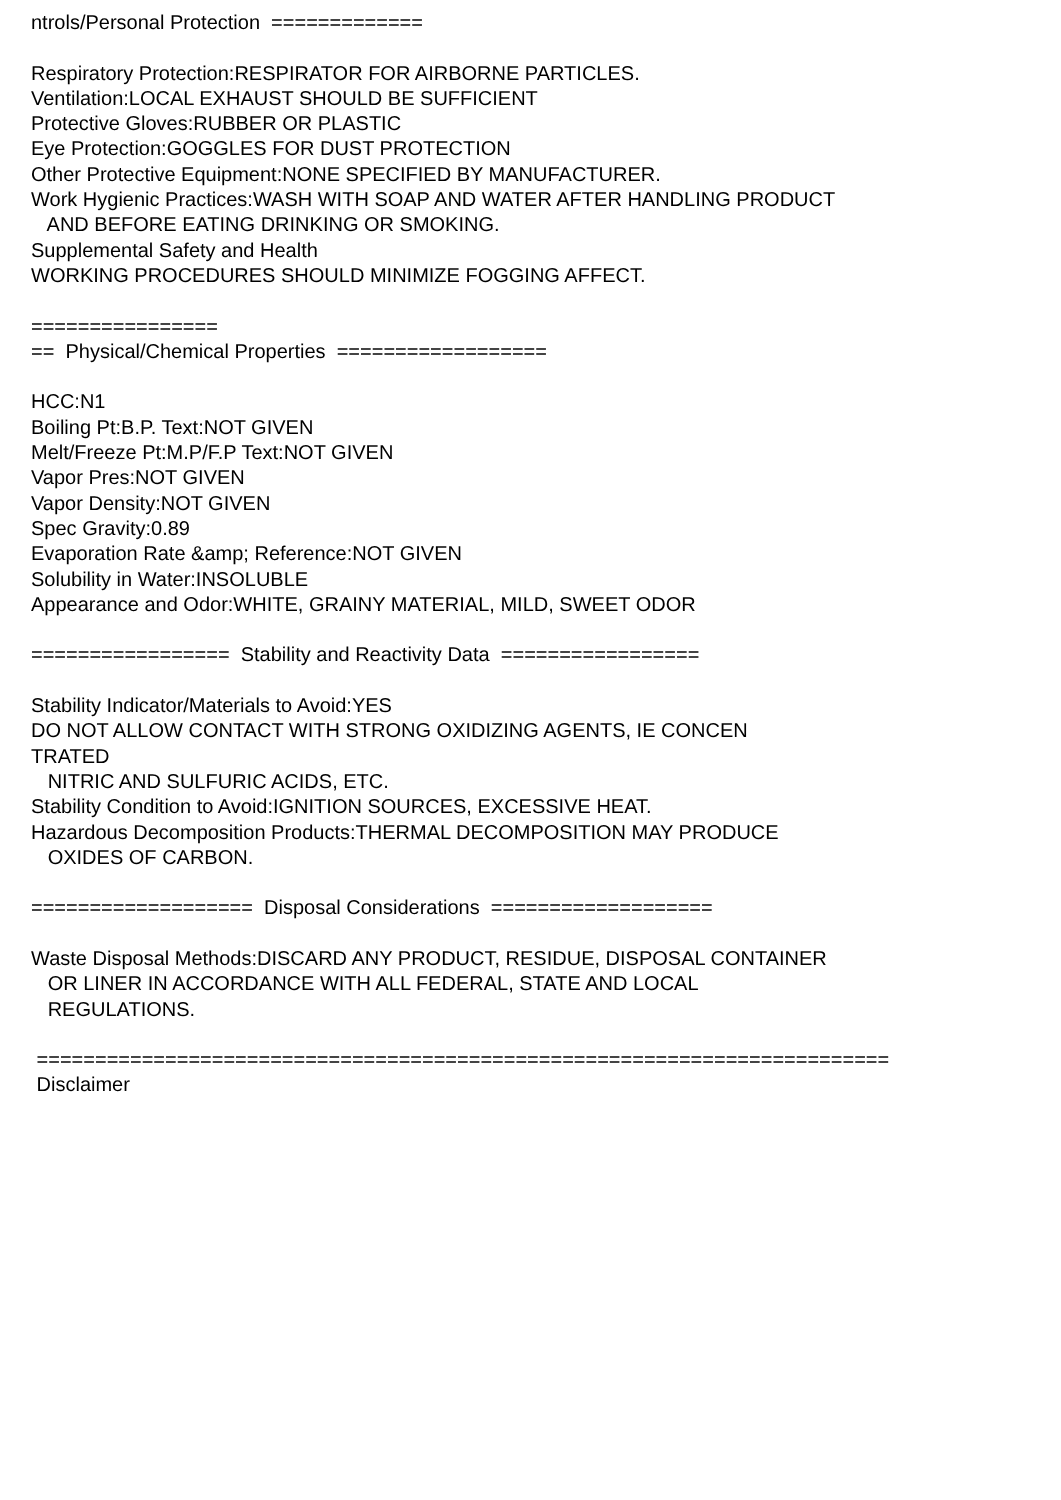ntrols/Personal Protection ============= Respiratory Protection:RESPIRATOR FOR AIRBORNE PARTICLES. Ventilation:LOCAL EXHAUST SHOULD BE SUFFICIENT Protective Gloves:RUBBER OR PLASTIC Eye Protection:GOGGLES FOR DUST PROTECTION Other Protective Equipment:NONE SPECIFIED BY MANUFACTURER. Work Hygienic Practices:WASH WITH SOAP AND WATER AFTER HANDLING PRODUCT AND BEFORE EATING DRINKING OR SMOKING. Supplemental Safety and Health WORKING PROCEDURES SHOULD MINIMIZE FOGGING AFFECT. ================ == Physical/Chemical Properties ================== HCC:N1 Boiling Pt:B.P. Text:NOT GIVEN Melt/Freeze Pt:M.P/F.P Text:NOT GIVEN Vapor Pres:NOT GIVEN Vapor Density:NOT GIVEN Spec Gravity:0.89 Evaporation Rate &amp; Reference:NOT GIVEN Solubility in Water:INSOLUBLE Appearance and Odor:WHITE, GRAINY MATERIAL, MILD, SWEET ODOR ================= Stability and Reactivity Data ================= Stability Indicator/Materials to Avoid:YES DO NOT ALLOW CONTACT WITH STRONG OXIDIZING AGENTS, IE CONCEN TRATED NITRIC AND SULFURIC ACIDS, ETC. Stability Condition to Avoid:IGNITION SOURCES, EXCESSIVE HEAT. Hazardous Decomposition Products:THERMAL DECOMPOSITION MAY PRODUCE OXIDES OF CARBON. =================== Disposal Considerations =================== Waste Disposal Methods:DISCARD ANY PRODUCT, RESIDUE, DISPOSAL CONTAINER OR LINER IN ACCORDANCE WITH ALL FEDERAL, STATE AND LOCAL REGULATIONS. ========================================================================= Disclaimer